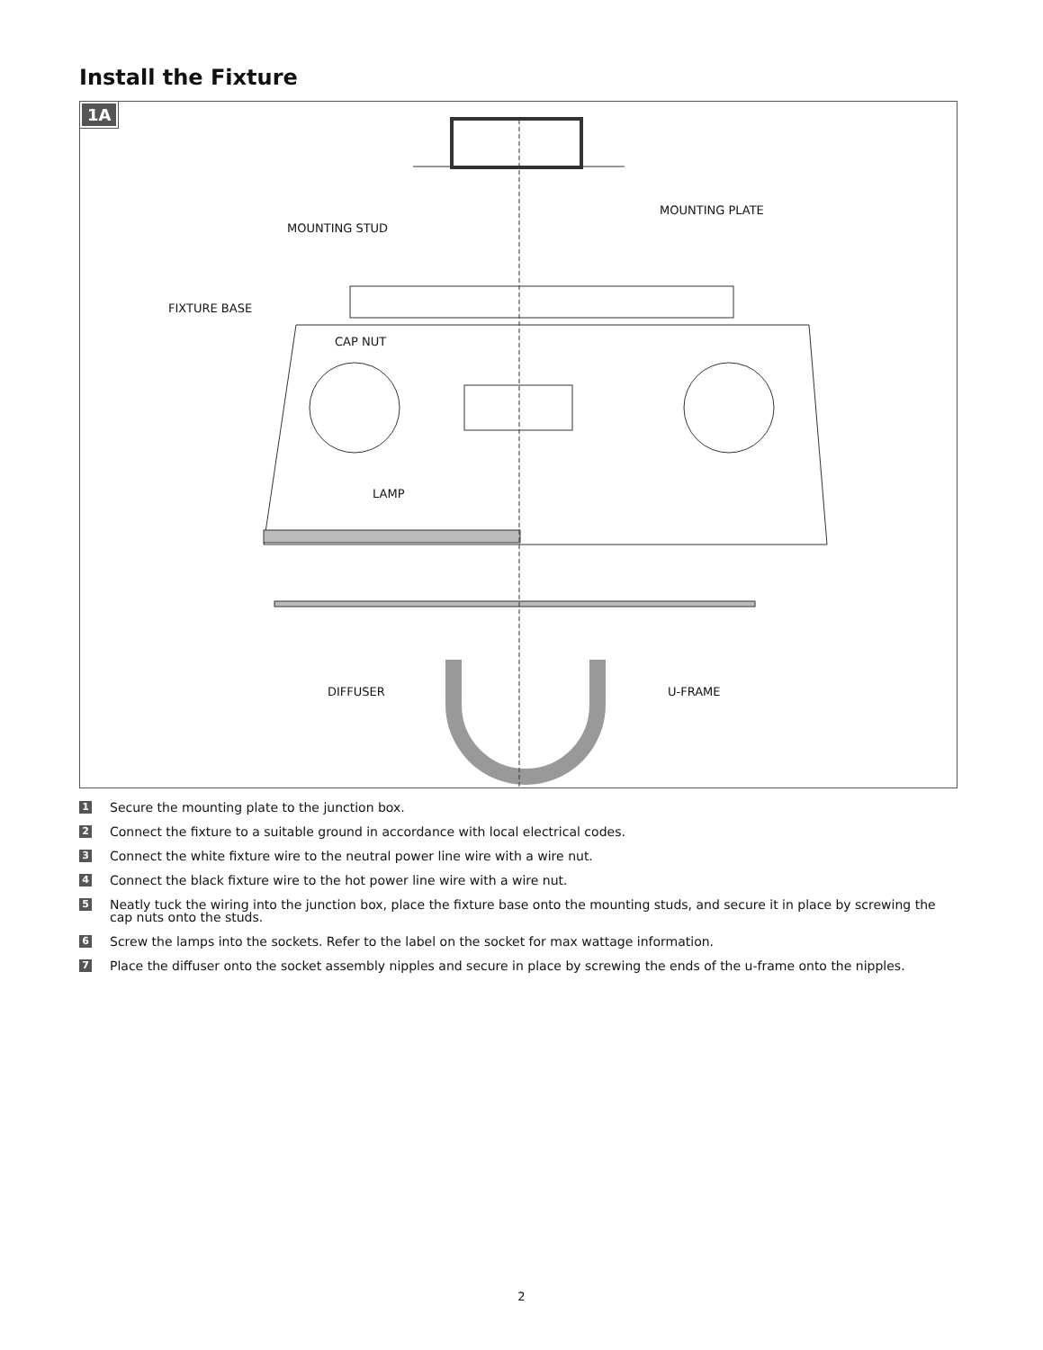Install the Fixture
1A
MOUNTING STUD
MOUNTING PLATE
FIXTURE BASE
CAP NUT
LAMP
DIFFUSER U-FRAME
1 Secure the mounting plate to the junction box.
2 Connect the fixture to a suitable ground in accordance with local electrical codes.
3 Connect the white fixture wire to the neutral power line wire with a wire nut.
4 Connect the black fixture wire to the hot power line wire with a wire nut.
5 Neatly tuck the wiring into the junction box, place the fixture base onto the mounting studs, and secure it in place by screwing the cap nuts onto the studs.
6 Screw the lamps into the sockets. Refer to the label on the socket for max wattage information.
7 Place the diffuser onto the socket assembly nipples and secure in place by screwing the ends of the u-frame onto the nipples.
2